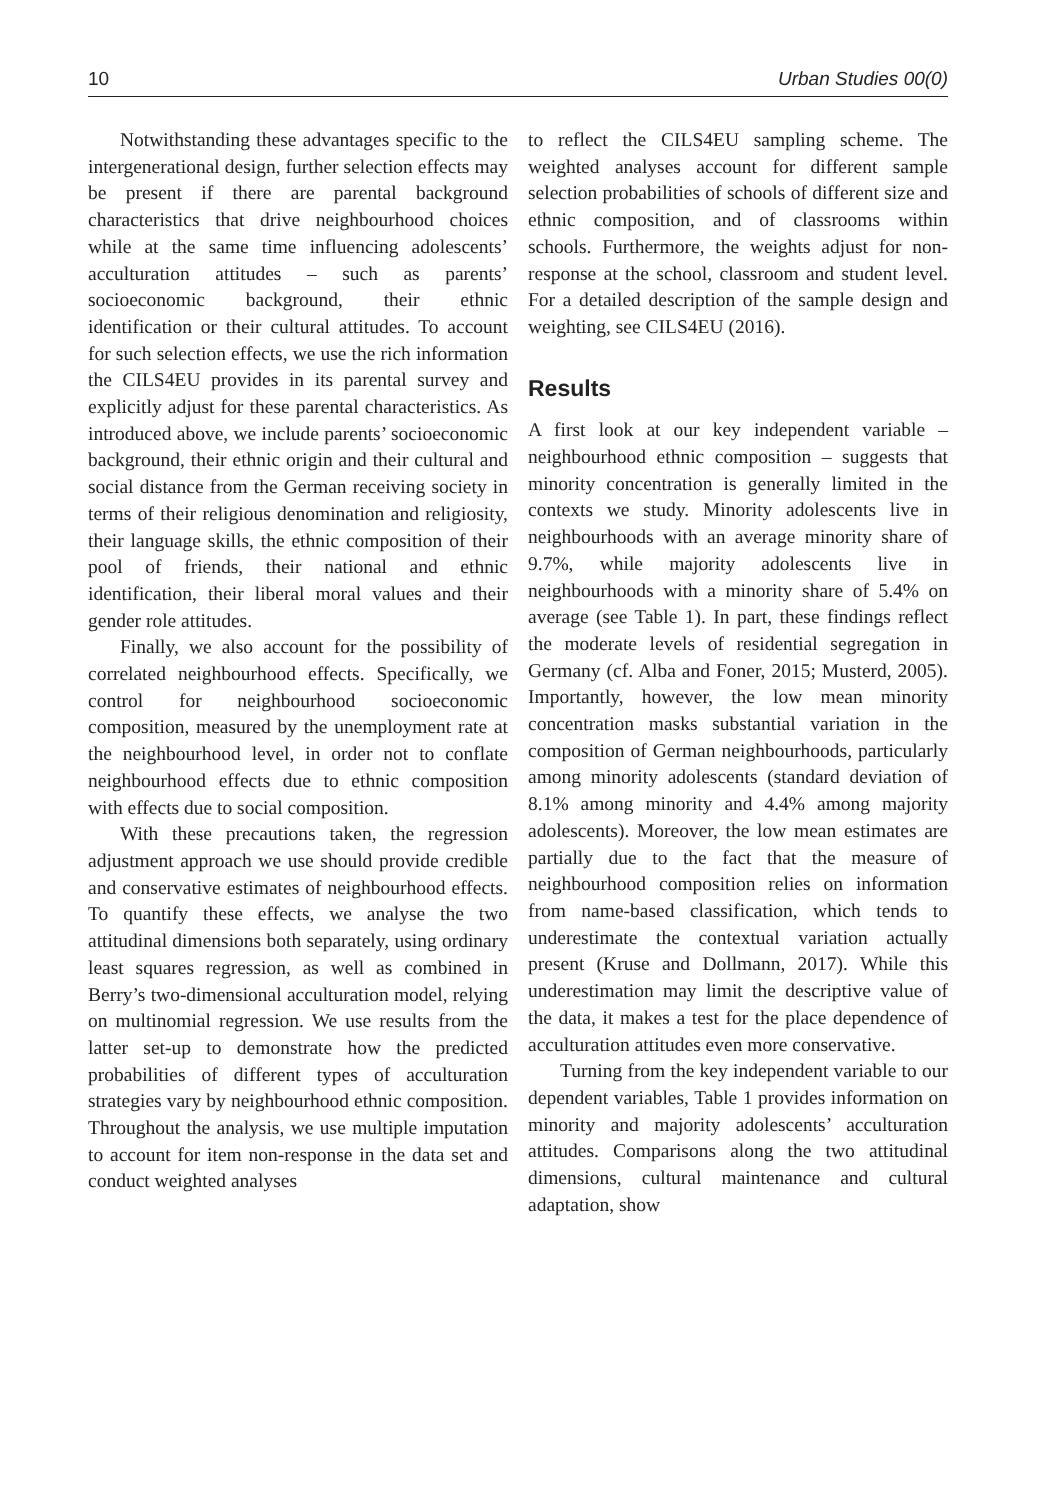10 Urban Studies 00(0)
Notwithstanding these advantages specific to the intergenerational design, further selection effects may be present if there are parental background characteristics that drive neighbourhood choices while at the same time influencing adolescents’ acculturation attitudes – such as parents’ socioeconomic background, their ethnic identification or their cultural attitudes. To account for such selection effects, we use the rich information the CILS4EU provides in its parental survey and explicitly adjust for these parental characteristics. As introduced above, we include parents’ socioeconomic background, their ethnic origin and their cultural and social distance from the German receiving society in terms of their religious denomination and religiosity, their language skills, the ethnic composition of their pool of friends, their national and ethnic identification, their liberal moral values and their gender role attitudes.
Finally, we also account for the possibility of correlated neighbourhood effects. Specifically, we control for neighbourhood socioeconomic composition, measured by the unemployment rate at the neighbourhood level, in order not to conflate neighbourhood effects due to ethnic composition with effects due to social composition.
With these precautions taken, the regression adjustment approach we use should provide credible and conservative estimates of neighbourhood effects. To quantify these effects, we analyse the two attitudinal dimensions both separately, using ordinary least squares regression, as well as combined in Berry’s two-dimensional acculturation model, relying on multinomial regression. We use results from the latter set-up to demonstrate how the predicted probabilities of different types of acculturation strategies vary by neighbourhood ethnic composition. Throughout the analysis, we use multiple imputation to account for item non-response in the data set and conduct weighted analyses
to reflect the CILS4EU sampling scheme. The weighted analyses account for different sample selection probabilities of schools of different size and ethnic composition, and of classrooms within schools. Furthermore, the weights adjust for non-response at the school, classroom and student level. For a detailed description of the sample design and weighting, see CILS4EU (2016).
Results
A first look at our key independent variable – neighbourhood ethnic composition – suggests that minority concentration is generally limited in the contexts we study. Minority adolescents live in neighbourhoods with an average minority share of 9.7%, while majority adolescents live in neighbourhoods with a minority share of 5.4% on average (see Table 1). In part, these findings reflect the moderate levels of residential segregation in Germany (cf. Alba and Foner, 2015; Musterd, 2005). Importantly, however, the low mean minority concentration masks substantial variation in the composition of German neighbourhoods, particularly among minority adolescents (standard deviation of 8.1% among minority and 4.4% among majority adolescents). Moreover, the low mean estimates are partially due to the fact that the measure of neighbourhood composition relies on information from name-based classification, which tends to underestimate the contextual variation actually present (Kruse and Dollmann, 2017). While this underestimation may limit the descriptive value of the data, it makes a test for the place dependence of acculturation attitudes even more conservative.
Turning from the key independent variable to our dependent variables, Table 1 provides information on minority and majority adolescents’ acculturation attitudes. Comparisons along the two attitudinal dimensions, cultural maintenance and cultural adaptation, show